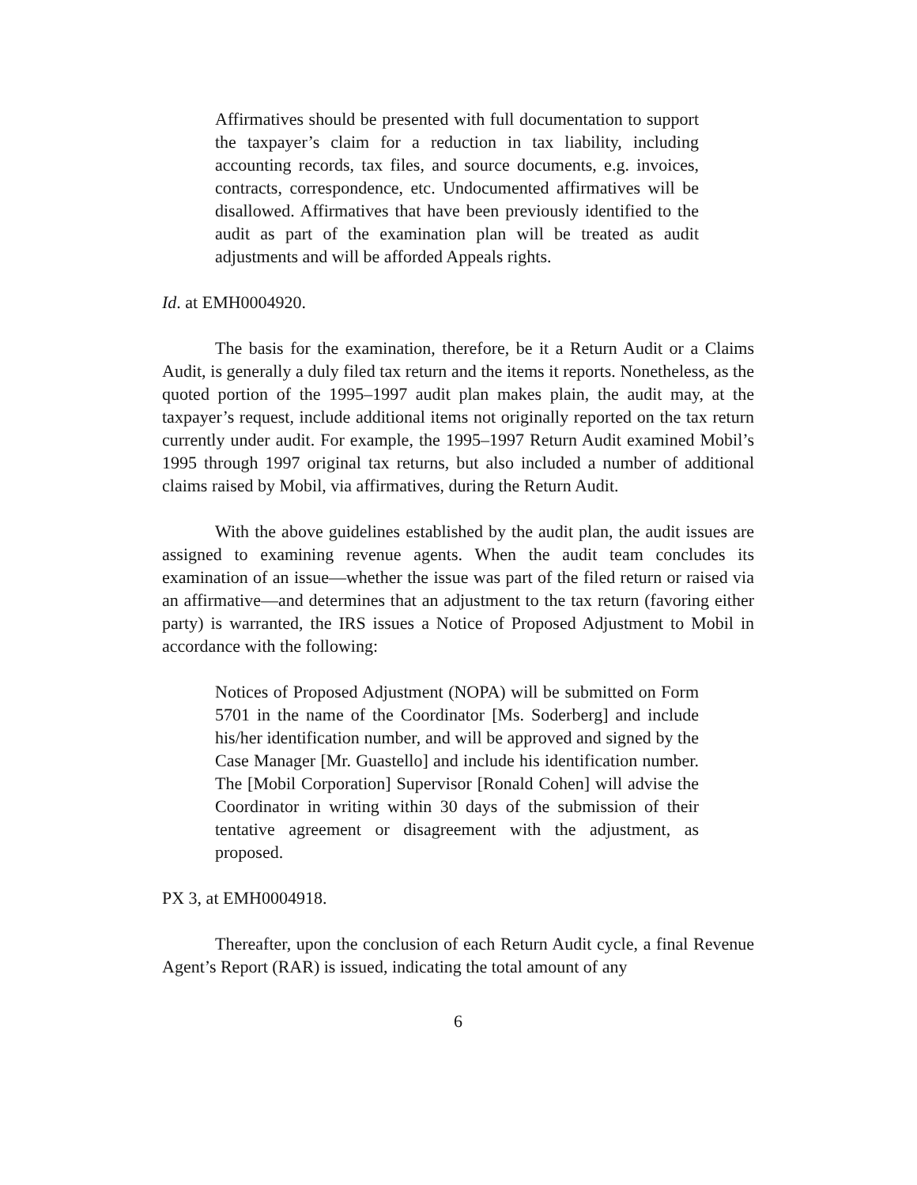Affirmatives should be presented with full documentation to support the taxpayer’s claim for a reduction in tax liability, including accounting records, tax files, and source documents, e.g. invoices, contracts, correspondence, etc. Undocumented affirmatives will be disallowed. Affirmatives that have been previously identified to the audit as part of the examination plan will be treated as audit adjustments and will be afforded Appeals rights.
Id. at EMH0004920.
The basis for the examination, therefore, be it a Return Audit or a Claims Audit, is generally a duly filed tax return and the items it reports. Nonetheless, as the quoted portion of the 1995–1997 audit plan makes plain, the audit may, at the taxpayer’s request, include additional items not originally reported on the tax return currently under audit. For example, the 1995–1997 Return Audit examined Mobil’s 1995 through 1997 original tax returns, but also included a number of additional claims raised by Mobil, via affirmatives, during the Return Audit.
With the above guidelines established by the audit plan, the audit issues are assigned to examining revenue agents. When the audit team concludes its examination of an issue—whether the issue was part of the filed return or raised via an affirmative—and determines that an adjustment to the tax return (favoring either party) is warranted, the IRS issues a Notice of Proposed Adjustment to Mobil in accordance with the following:
Notices of Proposed Adjustment (NOPA) will be submitted on Form 5701 in the name of the Coordinator [Ms. Soderberg] and include his/her identification number, and will be approved and signed by the Case Manager [Mr. Guastello] and include his identification number. The [Mobil Corporation] Supervisor [Ronald Cohen] will advise the Coordinator in writing within 30 days of the submission of their tentative agreement or disagreement with the adjustment, as proposed.
PX 3, at EMH0004918.
Thereafter, upon the conclusion of each Return Audit cycle, a final Revenue Agent’s Report (RAR) is issued, indicating the total amount of any
6